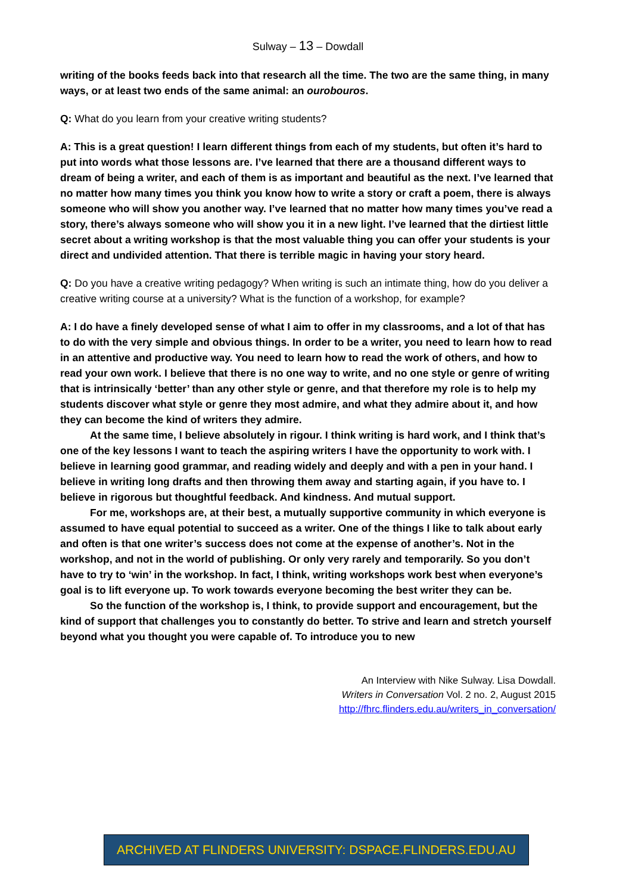Sulway – 13 – Dowdall
writing of the books feeds back into that research all the time. The two are the same thing, in many ways, or at least two ends of the same animal: an ourobouros.
Q: What do you learn from your creative writing students?
A: This is a great question! I learn different things from each of my students, but often it’s hard to put into words what those lessons are. I’ve learned that there are a thousand different ways to dream of being a writer, and each of them is as important and beautiful as the next. I’ve learned that no matter how many times you think you know how to write a story or craft a poem, there is always someone who will show you another way. I’ve learned that no matter how many times you’ve read a story, there’s always someone who will show you it in a new light. I’ve learned that the dirtiest little secret about a writing workshop is that the most valuable thing you can offer your students is your direct and undivided attention. That there is terrible magic in having your story heard.
Q: Do you have a creative writing pedagogy? When writing is such an intimate thing, how do you deliver a creative writing course at a university? What is the function of a workshop, for example?
A: I do have a finely developed sense of what I aim to offer in my classrooms, and a lot of that has to do with the very simple and obvious things. In order to be a writer, you need to learn how to read in an attentive and productive way. You need to learn how to read the work of others, and how to read your own work. I believe that there is no one way to write, and no one style or genre of writing that is intrinsically ‘better’ than any other style or genre, and that therefore my role is to help my students discover what style or genre they most admire, and what they admire about it, and how they can become the kind of writers they admire.
At the same time, I believe absolutely in rigour. I think writing is hard work, and I think that’s one of the key lessons I want to teach the aspiring writers I have the opportunity to work with. I believe in learning good grammar, and reading widely and deeply and with a pen in your hand. I believe in writing long drafts and then throwing them away and starting again, if you have to. I believe in rigorous but thoughtful feedback. And kindness. And mutual support.
For me, workshops are, at their best, a mutually supportive community in which everyone is assumed to have equal potential to succeed as a writer. One of the things I like to talk about early and often is that one writer’s success does not come at the expense of another’s. Not in the workshop, and not in the world of publishing. Or only very rarely and temporarily. So you don’t have to try to ‘win’ in the workshop. In fact, I think, writing workshops work best when everyone’s goal is to lift everyone up. To work towards everyone becoming the best writer they can be.
So the function of the workshop is, I think, to provide support and encouragement, but the kind of support that challenges you to constantly do better. To strive and learn and stretch yourself beyond what you thought you were capable of. To introduce you to new
An Interview with Nike Sulway. Lisa Dowdall.
Writers in Conversation Vol. 2 no. 2, August 2015
http://fhrc.flinders.edu.au/writers_in_conversation/
ARCHIVED AT FLINDERS UNIVERSITY: DSPACE.FLINDERS.EDU.AU